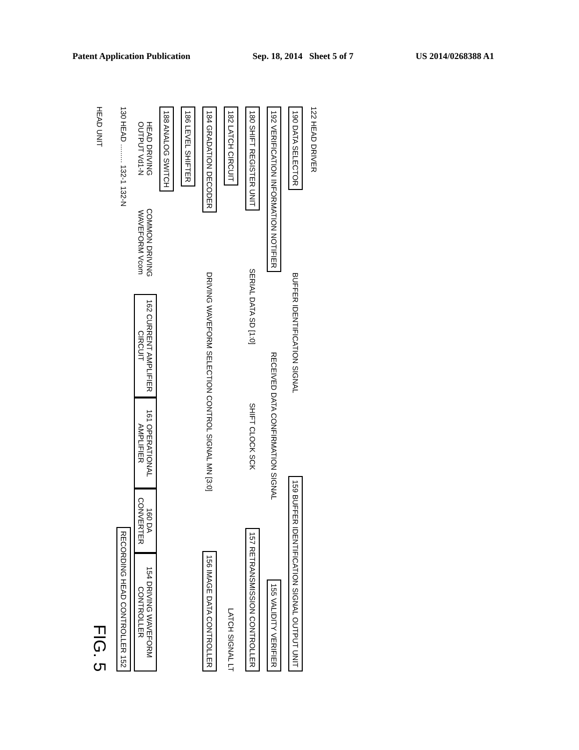Patent Application Publication Sep. 18, 2014 Sheet 5 of 7 US 2014/0268388 A1
HEAD UNIT
FIG. 5
130 HEAD ......... 132-1 132-N
RECORDING HEAD CONTROLLER 152
HEAD DRIVING OUTPUT Vd1-N
COMMON DRIVING WAVEFORM Vcom
162 CURRENT AMPLIFIER CIRCUIT
161 OPERATIONAL AMPLIFIER
160 DA CONVERTER
154 DRIVING WAVEFORM CONTROLLER
188 ANALOG SWITCH
186 LEVEL SHIFTER
184 GRADATION DECODER
DRIVING WAVEFORM SELECTION CONTROL SIGNAL MN [3:0]
156 IMAGE DATA CONTROLLER
182 LATCH CIRCUIT
LATCH SIGNAL LT
180 SHIFT REGISTER UNIT
SERIAL DATA SD [1:0]
SHIFT CLOCK SCK
157 RETRANSMISSION CONTROLLER
192 VERIFICATION INFORMATION NOTIFIER
RECEIVED DATA CONFIRMATION SIGNAL
155 VALIDITY VERIFIER
190 DATA SELECTOR
BUFFER IDENTIFICATION SIGNAL
159 BUFFER IDENTIFICATION SIGNAL OUTPUT UNIT
122 HEAD DRIVER